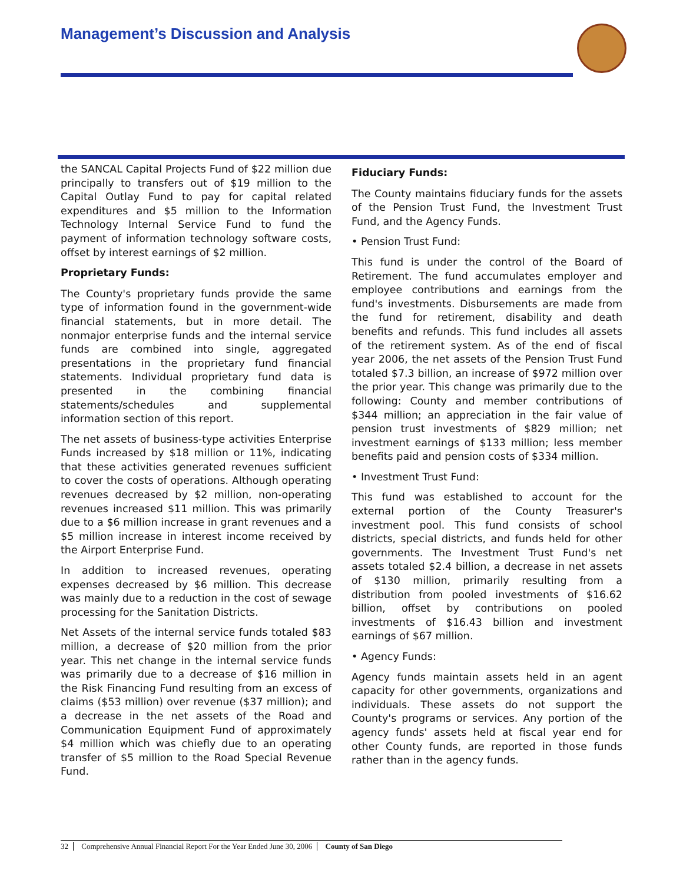Management’s Discussion and Analysis
the SANCAL Capital Projects Fund of $22 million due principally to transfers out of $19 million to the Capital Outlay Fund to pay for capital related expenditures and $5 million to the Information Technology Internal Service Fund to fund the payment of information technology software costs, offset by interest earnings of $2 million.
Proprietary Funds:
The County's proprietary funds provide the same type of information found in the government-wide financial statements, but in more detail. The nonmajor enterprise funds and the internal service funds are combined into single, aggregated presentations in the proprietary fund financial statements. Individual proprietary fund data is presented in the combining financial statements/schedules and supplemental information section of this report.
The net assets of business-type activities Enterprise Funds increased by $18 million or 11%, indicating that these activities generated revenues sufficient to cover the costs of operations. Although operating revenues decreased by $2 million, non-operating revenues increased $11 million. This was primarily due to a $6 million increase in grant revenues and a $5 million increase in interest income received by the Airport Enterprise Fund.
In addition to increased revenues, operating expenses decreased by $6 million. This decrease was mainly due to a reduction in the cost of sewage processing for the Sanitation Districts.
Net Assets of the internal service funds totaled $83 million, a decrease of $20 million from the prior year. This net change in the internal service funds was primarily due to a decrease of $16 million in the Risk Financing Fund resulting from an excess of claims ($53 million) over revenue ($37 million); and a decrease in the net assets of the Road and Communication Equipment Fund of approximately $4 million which was chiefly due to an operating transfer of $5 million to the Road Special Revenue Fund.
Fiduciary Funds:
The County maintains fiduciary funds for the assets of the Pension Trust Fund, the Investment Trust Fund, and the Agency Funds.
• Pension Trust Fund:
This fund is under the control of the Board of Retirement. The fund accumulates employer and employee contributions and earnings from the fund's investments. Disbursements are made from the fund for retirement, disability and death benefits and refunds. This fund includes all assets of the retirement system. As of the end of fiscal year 2006, the net assets of the Pension Trust Fund totaled $7.3 billion, an increase of $972 million over the prior year. This change was primarily due to the following: County and member contributions of $344 million; an appreciation in the fair value of pension trust investments of $829 million; net investment earnings of $133 million; less member benefits paid and pension costs of $334 million.
• Investment Trust Fund:
This fund was established to account for the external portion of the County Treasurer's investment pool. This fund consists of school districts, special districts, and funds held for other governments. The Investment Trust Fund's net assets totaled $2.4 billion, a decrease in net assets of $130 million, primarily resulting from a distribution from pooled investments of $16.62 billion, offset by contributions on pooled investments of $16.43 billion and investment earnings of $67 million.
• Agency Funds:
Agency funds maintain assets held in an agent capacity for other governments, organizations and individuals. These assets do not support the County's programs or services. Any portion of the agency funds' assets held at fiscal year end for other County funds, are reported in those funds rather than in the agency funds.
32 Comprehensive Annual Financial Report For the Year Ended June 30, 2006 County of San Diego